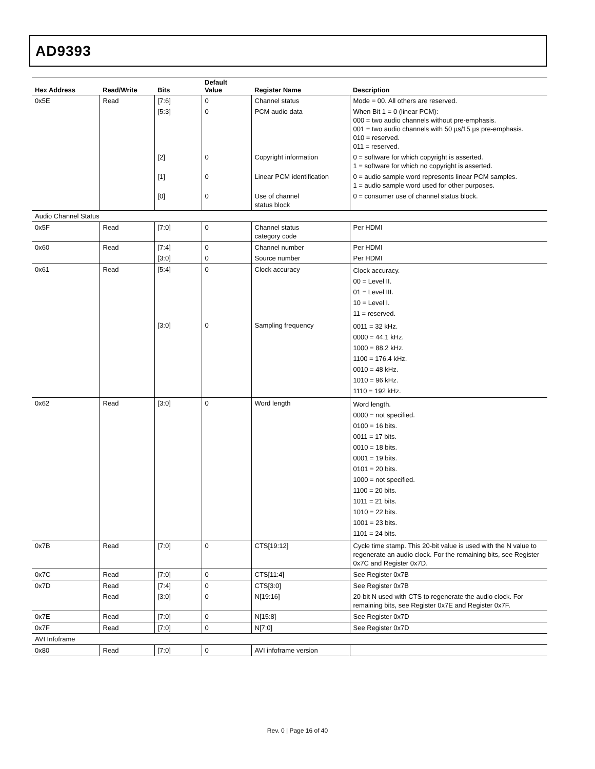AD9393
| Hex Address | Read/Write | Bits | Default Value | Register Name | Description |
| --- | --- | --- | --- | --- | --- |
| 0x5E | Read | [7:6] | 0 | Channel status | Mode = 00. All others are reserved. |
| | | [5:3] | 0 | PCM audio data | When Bit 1 = 0 (linear PCM): 000 = two audio channels without pre-emphasis. 001 = two audio channels with 50 µs/15 µs pre-emphasis. 010 = reserved. 011 = reserved. |
| | | [2] | 0 | Copyright information | 0 = software for which copyright is asserted. 1 = software for which no copyright is asserted. |
| | | [1] | 0 | Linear PCM identification | 0 = audio sample word represents linear PCM samples. 1 = audio sample word used for other purposes. |
| | | [0] | 0 | Use of channel status block | 0 = consumer use of channel status block. |
| Audio Channel Status | | | | | |
| 0x5F | Read | [7:0] | 0 | Channel status category code | Per HDMI |
| 0x60 | Read | [7:4] | 0 | Channel number | Per HDMI |
| | | [3:0] | 0 | Source number | Per HDMI |
| 0x61 | Read | [5:4] | 0 | Clock accuracy | Clock accuracy. 00 = Level II. 01 = Level III. 10 = Level I. 11 = reserved. |
| | | [3:0] | 0 | Sampling frequency | 0011 = 32 kHz. 0000 = 44.1 kHz. 1000 = 88.2 kHz. 1100 = 176.4 kHz. 0010 = 48 kHz. 1010 = 96 kHz. 1110 = 192 kHz. |
| 0x62 | Read | [3:0] | 0 | Word length | Word length. 0000 = not specified. 0100 = 16 bits. 0011 = 17 bits. 0010 = 18 bits. 0001 = 19 bits. 0101 = 20 bits. 1000 = not specified. 1100 = 20 bits. 1011 = 21 bits. 1010 = 22 bits. 1001 = 23 bits. 1101 = 24 bits. |
| 0x7B | Read | [7:0] | 0 | CTS[19:12] | Cycle time stamp. This 20-bit value is used with the N value to regenerate an audio clock. For the remaining bits, see Register 0x7C and Register 0x7D. |
| 0x7C | Read | [7:0] | 0 | CTS[11:4] | See Register 0x7B |
| 0x7D | Read | [7:4] | 0 | CTS[3:0] | See Register 0x7B |
| | Read | [3:0] | 0 | N[19:16] | 20-bit N used with CTS to regenerate the audio clock. For remaining bits, see Register 0x7E and Register 0x7F. |
| 0x7E | Read | [7:0] | 0 | N[15:8] | See Register 0x7D |
| 0x7F | Read | [7:0] | 0 | N[7:0] | See Register 0x7D |
| AVI Infoframe | | | | | |
| 0x80 | Read | [7:0] | 0 | AVI infoframe version | |
Rev. 0 | Page 16 of 40